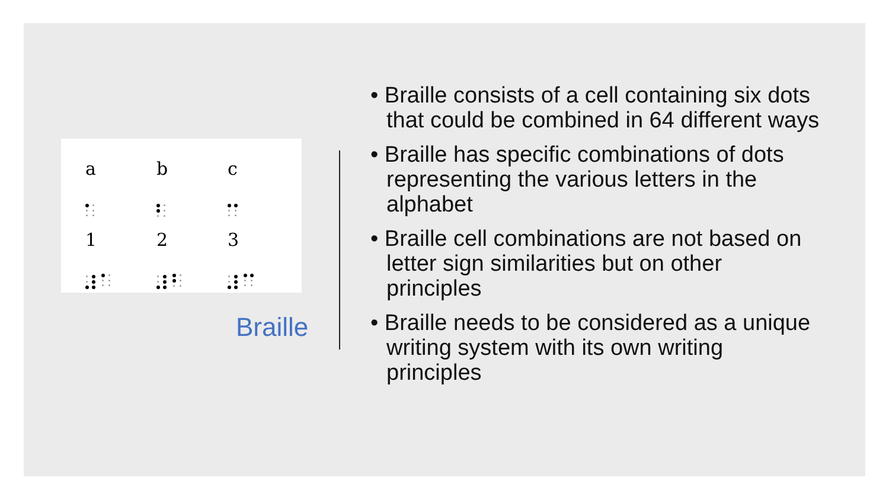| a | b | c |
| 1 | 2 | 3 |
Braille
• Braille consists of a cell containing six dots that could be combined in 64 different ways
• Braille has specific combinations of dots representing the various letters in the alphabet
• Braille cell combinations are not based on letter sign similarities but on other principles
• Braille needs to be considered as a unique writing system with its own writing principles